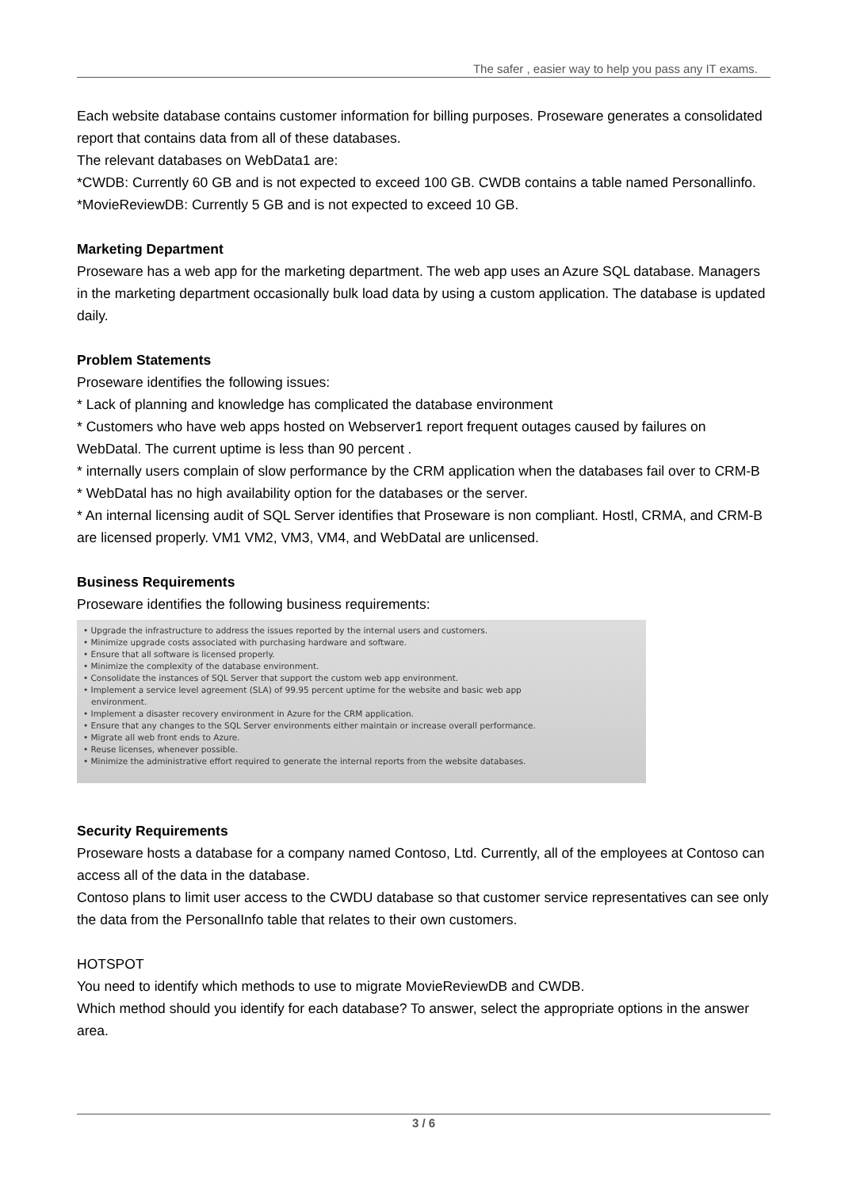The safer , easier way to help you pass any IT exams.
Each website database contains customer information for billing purposes. Proseware generates a consolidated report that contains data from all of these databases.
The relevant databases on WebData1 are:
*CWDB: Currently 60 GB and is not expected to exceed 100 GB. CWDB contains a table named Personallinfo.
*MovieReviewDB: Currently 5 GB and is not expected to exceed 10 GB.
Marketing Department
Proseware has a web app for the marketing department. The web app uses an Azure SQL database. Managers in the marketing department occasionally bulk load data by using a custom application. The database is updated daily.
Problem Statements
Proseware identifies the following issues:
* Lack of planning and knowledge has complicated the database environment
* Customers who have web apps hosted on Webserver1 report frequent outages caused by failures on WebDatal. The current uptime is less than 90 percent .
* internally users complain of slow performance by the CRM application when the databases fail over to CRM-B
* WebDatal has no high availability option for the databases or the server.
* An internal licensing audit of SQL Server identifies that Proseware is non compliant. Hostl, CRMA, and CRM-B are licensed properly. VM1 VM2, VM3, VM4, and WebDatal are unlicensed.
Business Requirements
Proseware identifies the following business requirements:
• Upgrade the infrastructure to address the issues reported by the internal users and customers.
• Minimize upgrade costs associated with purchasing hardware and software.
• Ensure that all software is licensed properly.
• Minimize the complexity of the database environment.
• Consolidate the instances of SQL Server that support the custom web app environment.
• Implement a service level agreement (SLA) of 99.95 percent uptime for the website and basic web app
environment.
• Implement a disaster recovery environment in Azure for the CRM application.
• Ensure that any changes to the SQL Server environments either maintain or increase overall performance.
• Migrate all web front ends to Azure.
• Reuse licenses, whenever possible.
• Minimize the administrative effort required to generate the internal reports from the website databases.
Security Requirements
Proseware hosts a database for a company named Contoso, Ltd. Currently, all of the employees at Contoso can access all of the data in the database.
Contoso plans to limit user access to the CWDU database so that customer service representatives can see only the data from the PersonalInfo table that relates to their own customers.
HOTSPOT
You need to identify which methods to use to migrate MovieReviewDB and CWDB.
Which method should you identify for each database? To answer, select the appropriate options in the answer area.
3 / 6